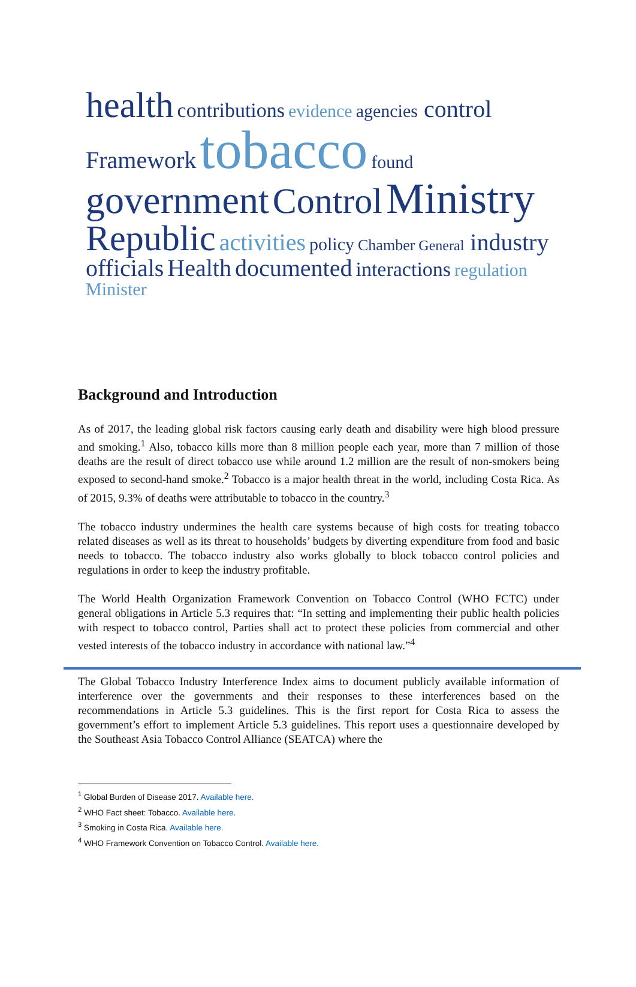health contributions evidence agencies control Framework tobacco found government Control Ministry Republic activities policy Chamber General industry officials Health documented interactions regulation Minister
Background and Introduction
As of 2017, the leading global risk factors causing early death and disability were high blood pressure and smoking.<sup>1</sup> Also, tobacco kills more than 8 million people each year, more than 7 million of those deaths are the result of direct tobacco use while around 1.2 million are the result of non-smokers being exposed to second-hand smoke.<sup>2</sup> Tobacco is a major health threat in the world, including Costa Rica. As of 2015, 9.3% of deaths were attributable to tobacco in the country.<sup>3</sup>
The tobacco industry undermines the health care systems because of high costs for treating tobacco related diseases as well as its threat to households’ budgets by diverting expenditure from food and basic needs to tobacco. The tobacco industry also works globally to block tobacco control policies and regulations in order to keep the industry profitable.
The World Health Organization Framework Convention on Tobacco Control (WHO FCTC) under general obligations in Article 5.3 requires that: “In setting and implementing their public health policies with respect to tobacco control, Parties shall act to protect these policies from commercial and other vested interests of the tobacco industry in accordance with national law.”<sup>4</sup>
The Global Tobacco Industry Interference Index aims to document publicly available information of interference over the governments and their responses to these interferences based on the recommendations in Article 5.3 guidelines. This is the first report for Costa Rica to assess the government’s effort to implement Article 5.3 guidelines. This report uses a questionnaire developed by the Southeast Asia Tobacco Control Alliance (SEATCA) where the
<sup>1</sup> Global Burden of Disease 2017. Available here.
<sup>2</sup> WHO Fact sheet: Tobacco. Available here.
<sup>3</sup> Smoking in Costa Rica. Available here.
<sup>4</sup> WHO Framework Convention on Tobacco Control. Available here.